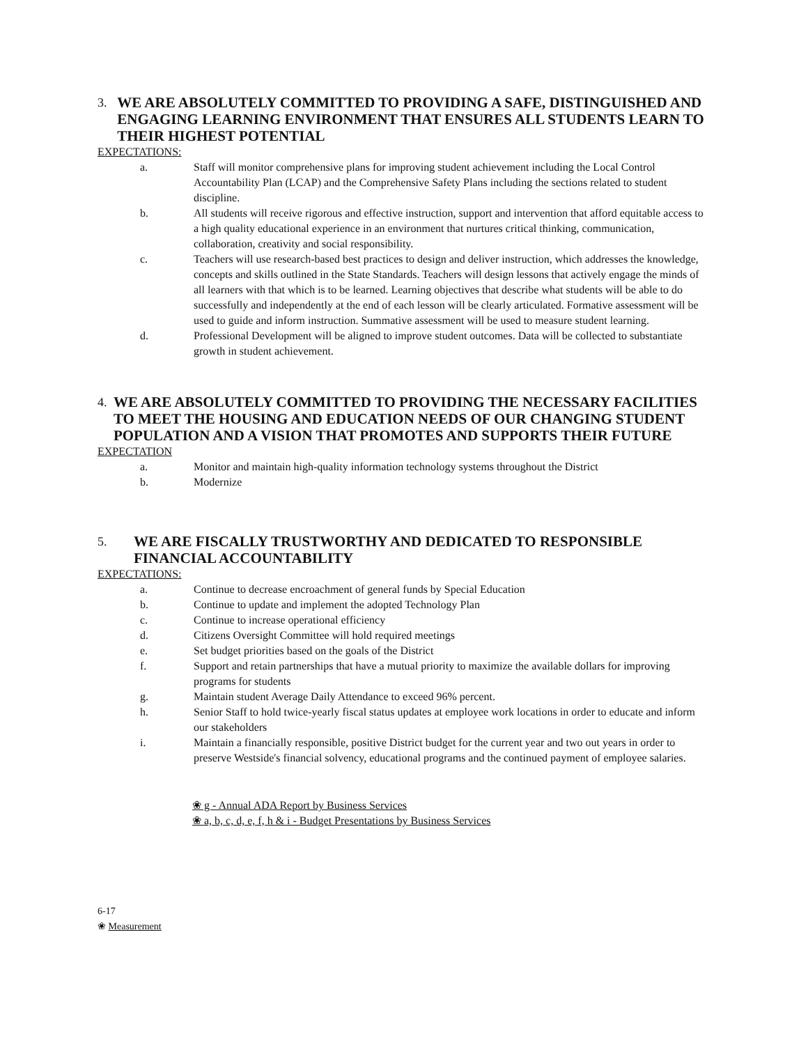3. WE ARE ABSOLUTELY COMMITTED TO PROVIDING A SAFE, DISTINGUISHED AND ENGAGING LEARNING ENVIRONMENT THAT ENSURES ALL STUDENTS LEARN TO THEIR HIGHEST POTENTIAL
EXPECTATIONS:
a. Staff will monitor comprehensive plans for improving student achievement including the Local Control Accountability Plan (LCAP) and the Comprehensive Safety Plans including the sections related to student discipline.
b. All students will receive rigorous and effective instruction, support and intervention that afford equitable access to a high quality educational experience in an environment that nurtures critical thinking, communication, collaboration, creativity and social responsibility.
c. Teachers will use research-based best practices to design and deliver instruction, which addresses the knowledge, concepts and skills outlined in the State Standards. Teachers will design lessons that actively engage the minds of all learners with that which is to be learned. Learning objectives that describe what students will be able to do successfully and independently at the end of each lesson will be clearly articulated. Formative assessment will be used to guide and inform instruction. Summative assessment will be used to measure student learning.
d. Professional Development will be aligned to improve student outcomes. Data will be collected to substantiate growth in student achievement.
4. WE ARE ABSOLUTELY COMMITTED TO PROVIDING THE NECESSARY FACILITIES TO MEET THE HOUSING AND EDUCATION NEEDS OF OUR CHANGING STUDENT POPULATION AND A VISION THAT PROMOTES AND SUPPORTS THEIR FUTURE
EXPECTATION
a. Monitor and maintain high-quality information technology systems throughout the District
b. Modernize
5. WE ARE FISCALLY TRUSTWORTHY AND DEDICATED TO RESPONSIBLE FINANCIAL ACCOUNTABILITY
EXPECTATIONS:
a. Continue to decrease encroachment of general funds by Special Education
b. Continue to update and implement the adopted Technology Plan
c. Continue to increase operational efficiency
d. Citizens Oversight Committee will hold required meetings
e. Set budget priorities based on the goals of the District
f. Support and retain partnerships that have a mutual priority to maximize the available dollars for improving programs for students
g. Maintain student Average Daily Attendance to exceed 96% percent.
h. Senior Staff to hold twice-yearly fiscal status updates at employee work locations in order to educate and inform our stakeholders
i. Maintain a financially responsible, positive District budget for the current year and two out years in order to preserve Westside's financial solvency, educational programs and the continued payment of employee salaries.
❀ g - Annual ADA Report by Business Services
❀ a, b, c, d, e, f, h & i - Budget Presentations by Business Services
6-17
❀ Measurement